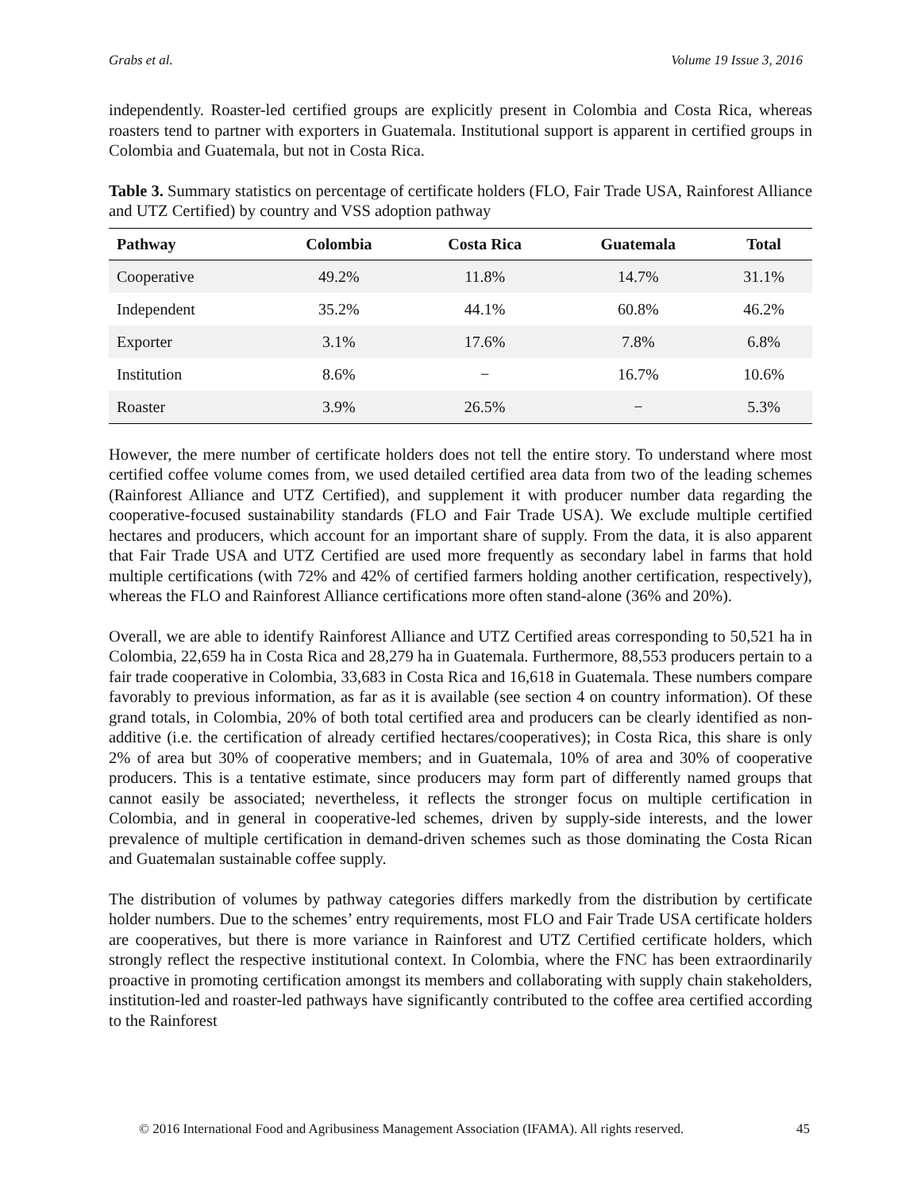Grabs et al. Volume 19 Issue 3, 2016
independently. Roaster-led certified groups are explicitly present in Colombia and Costa Rica, whereas roasters tend to partner with exporters in Guatemala. Institutional support is apparent in certified groups in Colombia and Guatemala, but not in Costa Rica.
Table 3. Summary statistics on percentage of certificate holders (FLO, Fair Trade USA, Rainforest Alliance and UTZ Certified) by country and VSS adoption pathway
| Pathway | Colombia | Costa Rica | Guatemala | Total |
| --- | --- | --- | --- | --- |
| Cooperative | 49.2% | 11.8% | 14.7% | 31.1% |
| Independent | 35.2% | 44.1% | 60.8% | 46.2% |
| Exporter | 3.1% | 17.6% | 7.8% | 6.8% |
| Institution | 8.6% | − | 16.7% | 10.6% |
| Roaster | 3.9% | 26.5% | − | 5.3% |
However, the mere number of certificate holders does not tell the entire story. To understand where most certified coffee volume comes from, we used detailed certified area data from two of the leading schemes (Rainforest Alliance and UTZ Certified), and supplement it with producer number data regarding the cooperative-focused sustainability standards (FLO and Fair Trade USA). We exclude multiple certified hectares and producers, which account for an important share of supply. From the data, it is also apparent that Fair Trade USA and UTZ Certified are used more frequently as secondary label in farms that hold multiple certifications (with 72% and 42% of certified farmers holding another certification, respectively), whereas the FLO and Rainforest Alliance certifications more often stand-alone (36% and 20%).
Overall, we are able to identify Rainforest Alliance and UTZ Certified areas corresponding to 50,521 ha in Colombia, 22,659 ha in Costa Rica and 28,279 ha in Guatemala. Furthermore, 88,553 producers pertain to a fair trade cooperative in Colombia, 33,683 in Costa Rica and 16,618 in Guatemala. These numbers compare favorably to previous information, as far as it is available (see section 4 on country information). Of these grand totals, in Colombia, 20% of both total certified area and producers can be clearly identified as non-additive (i.e. the certification of already certified hectares/cooperatives); in Costa Rica, this share is only 2% of area but 30% of cooperative members; and in Guatemala, 10% of area and 30% of cooperative producers. This is a tentative estimate, since producers may form part of differently named groups that cannot easily be associated; nevertheless, it reflects the stronger focus on multiple certification in Colombia, and in general in cooperative-led schemes, driven by supply-side interests, and the lower prevalence of multiple certification in demand-driven schemes such as those dominating the Costa Rican and Guatemalan sustainable coffee supply.
The distribution of volumes by pathway categories differs markedly from the distribution by certificate holder numbers. Due to the schemes’ entry requirements, most FLO and Fair Trade USA certificate holders are cooperatives, but there is more variance in Rainforest and UTZ Certified certificate holders, which strongly reflect the respective institutional context. In Colombia, where the FNC has been extraordinarily proactive in promoting certification amongst its members and collaborating with supply chain stakeholders, institution-led and roaster-led pathways have significantly contributed to the coffee area certified according to the Rainforest
© 2016 International Food and Agribusiness Management Association (IFAMA). All rights reserved. 45